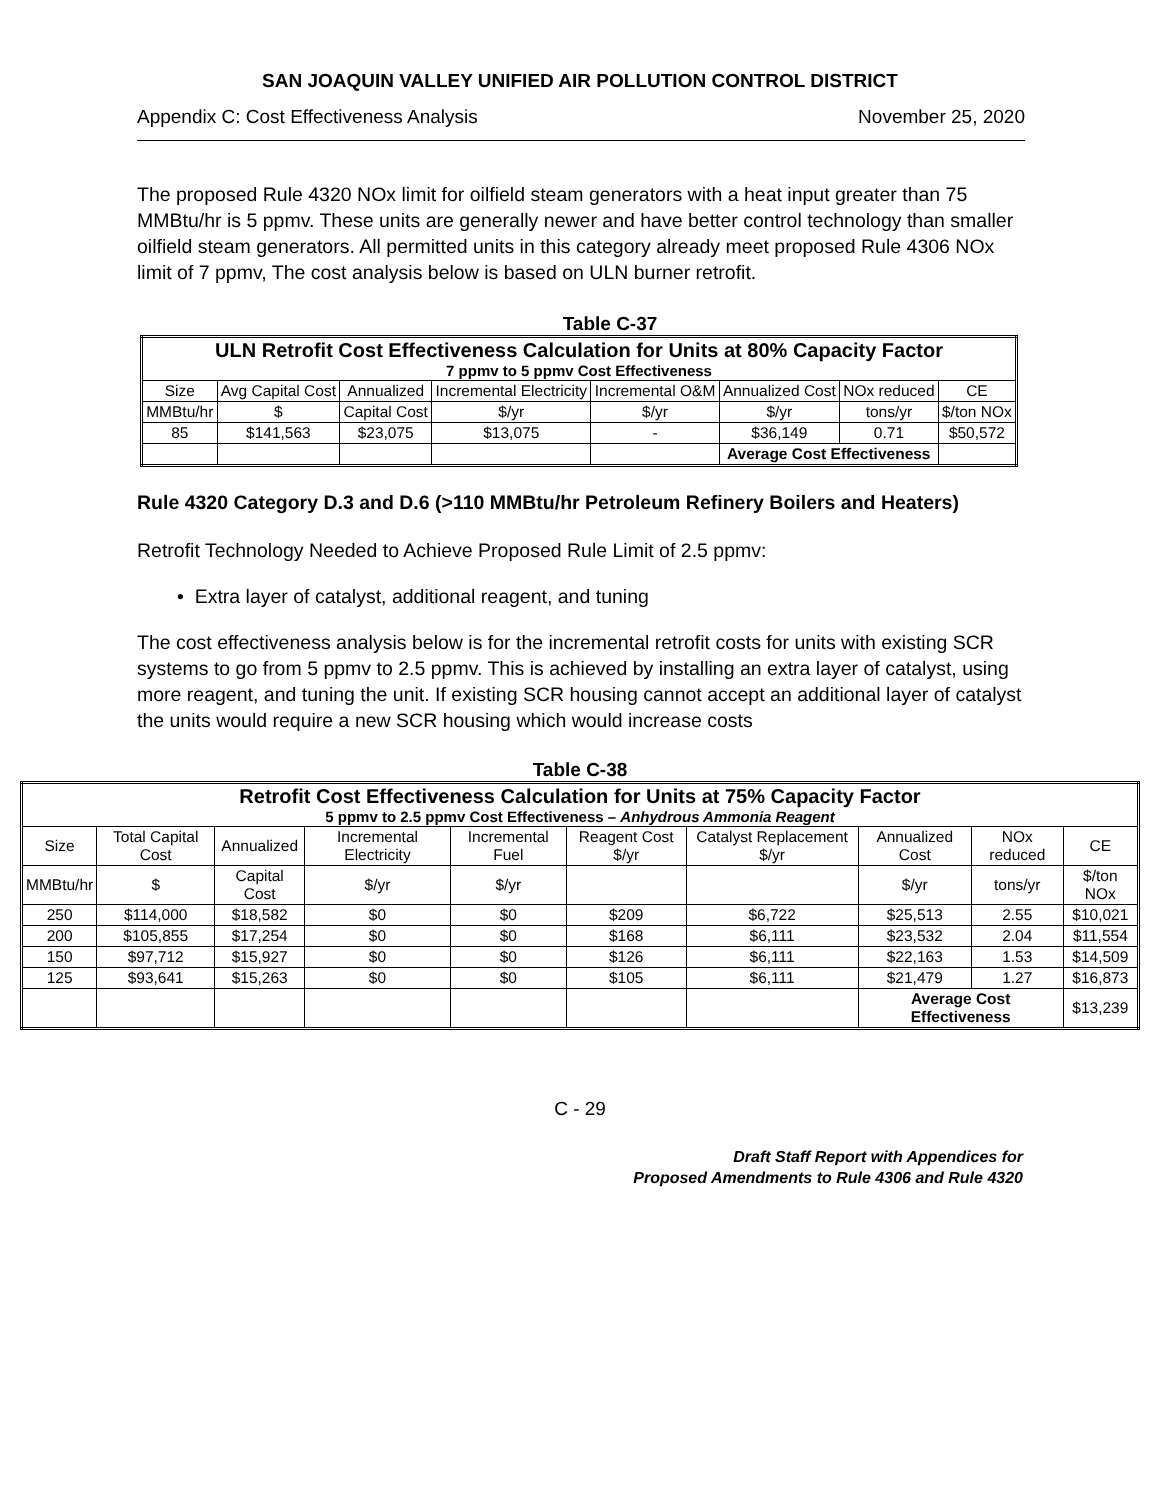SAN JOAQUIN VALLEY UNIFIED AIR POLLUTION CONTROL DISTRICT
Appendix C: Cost Effectiveness Analysis November 25, 2020
The proposed Rule 4320 NOx limit for oilfield steam generators with a heat input greater than 75 MMBtu/hr is 5 ppmv. These units are generally newer and have better control technology than smaller oilfield steam generators. All permitted units in this category already meet proposed Rule 4306 NOx limit of 7 ppmv, The cost analysis below is based on ULN burner retrofit.
Table C-37
| ULN Retrofit Cost Effectiveness Calculation for Units at 80% Capacity Factor 7 ppmv to 5 ppmv Cost Effectiveness | | | | | | | |
| Size | Avg Capital Cost | Annualized | Incremental Electricity | Incremental O&M | Annualized Cost | NOx reduced | CE |
| MMBtu/hr | $ | Capital Cost | $/yr | $/yr | $/yr | tons/yr | $/ton NOx |
| 85 | $141,563 | $23,075 | $13,075 | - | $36,149 | 0.71 | $50,572 |
| | | | | | Average Cost Effectiveness | | |
Rule 4320 Category D.3 and D.6 (>110 MMBtu/hr Petroleum Refinery Boilers and Heaters)
Retrofit Technology Needed to Achieve Proposed Rule Limit of 2.5 ppmv:
• Extra layer of catalyst, additional reagent, and tuning
The cost effectiveness analysis below is for the incremental retrofit costs for units with existing SCR systems to go from 5 ppmv to 2.5 ppmv. This is achieved by installing an extra layer of catalyst, using more reagent, and tuning the unit. If existing SCR housing cannot accept an additional layer of catalyst the units would require a new SCR housing which would increase costs
Table C-38
| Retrofit Cost Effectiveness Calculation for Units at 75% Capacity Factor 5 ppmv to 2.5 ppmv Cost Effectiveness – Anhydrous Ammonia Reagent | | | | | | | | | |
| Size | Total Capital Cost | Annualized | Incremental Electricity | Incremental Fuel | Reagent Cost $/yr | Catalyst Replacement $/yr | Annualized Cost | NOx reduced | CE |
| MMBtu/hr | $ | Capital Cost | $/yr | $/yr | | | $/yr | tons/yr | $/ton NOx |
| 250 | $114,000 | $18,582 | $0 | $0 | $209 | $6,722 | $25,513 | 2.55 | $10,021 |
| 200 | $105,855 | $17,254 | $0 | $0 | $168 | $6,111 | $23,532 | 2.04 | $11,554 |
| 150 | $97,712 | $15,927 | $0 | $0 | $126 | $6,111 | $22,163 | 1.53 | $14,509 |
| 125 | $93,641 | $15,263 | $0 | $0 | $105 | $6,111 | $21,479 | 1.27 | $16,873 |
| | | | | | | | Average Cost Effectiveness | | $13,239 |
C - 29
Draft Staff Report with Appendices for
Proposed Amendments to Rule 4306 and Rule 4320